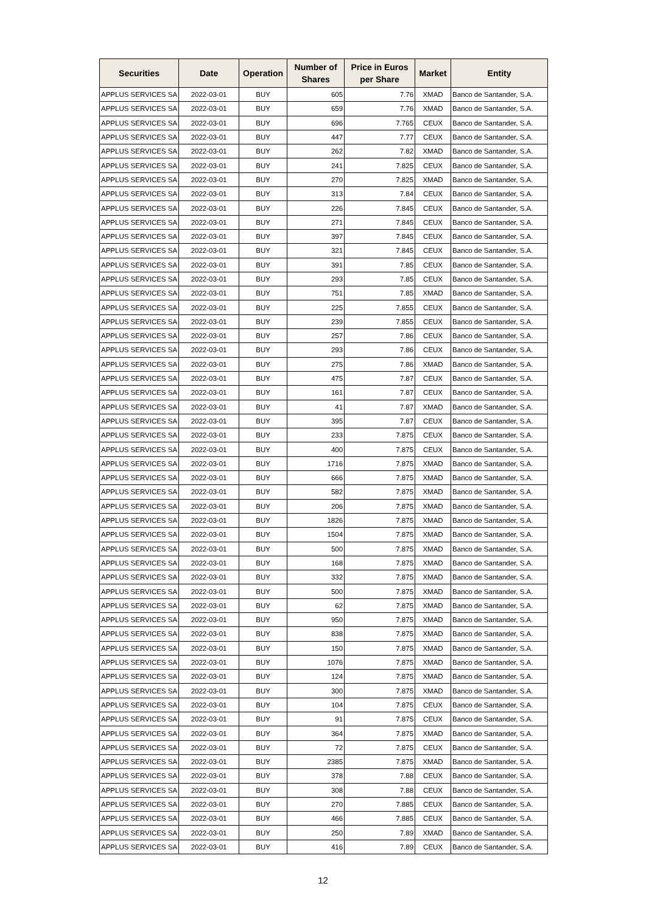| Securities | Date | Operation | Number of Shares | Price in Euros per Share | Market | Entity |
| --- | --- | --- | --- | --- | --- | --- |
| APPLUS SERVICES SA | 2022-03-01 | BUY | 605 | 7.76 | XMAD | Banco de Santander, S.A. |
| APPLUS SERVICES SA | 2022-03-01 | BUY | 659 | 7.76 | XMAD | Banco de Santander, S.A. |
| APPLUS SERVICES SA | 2022-03-01 | BUY | 696 | 7.765 | CEUX | Banco de Santander, S.A. |
| APPLUS SERVICES SA | 2022-03-01 | BUY | 447 | 7.77 | CEUX | Banco de Santander, S.A. |
| APPLUS SERVICES SA | 2022-03-01 | BUY | 262 | 7.82 | XMAD | Banco de Santander, S.A. |
| APPLUS SERVICES SA | 2022-03-01 | BUY | 241 | 7.825 | CEUX | Banco de Santander, S.A. |
| APPLUS SERVICES SA | 2022-03-01 | BUY | 270 | 7.825 | XMAD | Banco de Santander, S.A. |
| APPLUS SERVICES SA | 2022-03-01 | BUY | 313 | 7.84 | CEUX | Banco de Santander, S.A. |
| APPLUS SERVICES SA | 2022-03-01 | BUY | 226 | 7.845 | CEUX | Banco de Santander, S.A. |
| APPLUS SERVICES SA | 2022-03-01 | BUY | 271 | 7.845 | CEUX | Banco de Santander, S.A. |
| APPLUS SERVICES SA | 2022-03-01 | BUY | 397 | 7.845 | CEUX | Banco de Santander, S.A. |
| APPLUS SERVICES SA | 2022-03-01 | BUY | 321 | 7.845 | CEUX | Banco de Santander, S.A. |
| APPLUS SERVICES SA | 2022-03-01 | BUY | 391 | 7.85 | CEUX | Banco de Santander, S.A. |
| APPLUS SERVICES SA | 2022-03-01 | BUY | 293 | 7.85 | CEUX | Banco de Santander, S.A. |
| APPLUS SERVICES SA | 2022-03-01 | BUY | 751 | 7.85 | XMAD | Banco de Santander, S.A. |
| APPLUS SERVICES SA | 2022-03-01 | BUY | 225 | 7.855 | CEUX | Banco de Santander, S.A. |
| APPLUS SERVICES SA | 2022-03-01 | BUY | 239 | 7.855 | CEUX | Banco de Santander, S.A. |
| APPLUS SERVICES SA | 2022-03-01 | BUY | 257 | 7.86 | CEUX | Banco de Santander, S.A. |
| APPLUS SERVICES SA | 2022-03-01 | BUY | 293 | 7.86 | CEUX | Banco de Santander, S.A. |
| APPLUS SERVICES SA | 2022-03-01 | BUY | 275 | 7.86 | XMAD | Banco de Santander, S.A. |
| APPLUS SERVICES SA | 2022-03-01 | BUY | 475 | 7.87 | CEUX | Banco de Santander, S.A. |
| APPLUS SERVICES SA | 2022-03-01 | BUY | 161 | 7.87 | CEUX | Banco de Santander, S.A. |
| APPLUS SERVICES SA | 2022-03-01 | BUY | 41 | 7.87 | XMAD | Banco de Santander, S.A. |
| APPLUS SERVICES SA | 2022-03-01 | BUY | 395 | 7.87 | CEUX | Banco de Santander, S.A. |
| APPLUS SERVICES SA | 2022-03-01 | BUY | 233 | 7.875 | CEUX | Banco de Santander, S.A. |
| APPLUS SERVICES SA | 2022-03-01 | BUY | 400 | 7.875 | CEUX | Banco de Santander, S.A. |
| APPLUS SERVICES SA | 2022-03-01 | BUY | 1716 | 7.875 | XMAD | Banco de Santander, S.A. |
| APPLUS SERVICES SA | 2022-03-01 | BUY | 666 | 7.875 | XMAD | Banco de Santander, S.A. |
| APPLUS SERVICES SA | 2022-03-01 | BUY | 582 | 7.875 | XMAD | Banco de Santander, S.A. |
| APPLUS SERVICES SA | 2022-03-01 | BUY | 206 | 7.875 | XMAD | Banco de Santander, S.A. |
| APPLUS SERVICES SA | 2022-03-01 | BUY | 1826 | 7.875 | XMAD | Banco de Santander, S.A. |
| APPLUS SERVICES SA | 2022-03-01 | BUY | 1504 | 7.875 | XMAD | Banco de Santander, S.A. |
| APPLUS SERVICES SA | 2022-03-01 | BUY | 500 | 7.875 | XMAD | Banco de Santander, S.A. |
| APPLUS SERVICES SA | 2022-03-01 | BUY | 168 | 7.875 | XMAD | Banco de Santander, S.A. |
| APPLUS SERVICES SA | 2022-03-01 | BUY | 332 | 7.875 | XMAD | Banco de Santander, S.A. |
| APPLUS SERVICES SA | 2022-03-01 | BUY | 500 | 7.875 | XMAD | Banco de Santander, S.A. |
| APPLUS SERVICES SA | 2022-03-01 | BUY | 62 | 7.875 | XMAD | Banco de Santander, S.A. |
| APPLUS SERVICES SA | 2022-03-01 | BUY | 950 | 7.875 | XMAD | Banco de Santander, S.A. |
| APPLUS SERVICES SA | 2022-03-01 | BUY | 838 | 7.875 | XMAD | Banco de Santander, S.A. |
| APPLUS SERVICES SA | 2022-03-01 | BUY | 150 | 7.875 | XMAD | Banco de Santander, S.A. |
| APPLUS SERVICES SA | 2022-03-01 | BUY | 1076 | 7.875 | XMAD | Banco de Santander, S.A. |
| APPLUS SERVICES SA | 2022-03-01 | BUY | 124 | 7.875 | XMAD | Banco de Santander, S.A. |
| APPLUS SERVICES SA | 2022-03-01 | BUY | 300 | 7.875 | XMAD | Banco de Santander, S.A. |
| APPLUS SERVICES SA | 2022-03-01 | BUY | 104 | 7.875 | CEUX | Banco de Santander, S.A. |
| APPLUS SERVICES SA | 2022-03-01 | BUY | 91 | 7.875 | CEUX | Banco de Santander, S.A. |
| APPLUS SERVICES SA | 2022-03-01 | BUY | 364 | 7.875 | XMAD | Banco de Santander, S.A. |
| APPLUS SERVICES SA | 2022-03-01 | BUY | 72 | 7.875 | CEUX | Banco de Santander, S.A. |
| APPLUS SERVICES SA | 2022-03-01 | BUY | 2385 | 7.875 | XMAD | Banco de Santander, S.A. |
| APPLUS SERVICES SA | 2022-03-01 | BUY | 378 | 7.88 | CEUX | Banco de Santander, S.A. |
| APPLUS SERVICES SA | 2022-03-01 | BUY | 308 | 7.88 | CEUX | Banco de Santander, S.A. |
| APPLUS SERVICES SA | 2022-03-01 | BUY | 270 | 7.885 | CEUX | Banco de Santander, S.A. |
| APPLUS SERVICES SA | 2022-03-01 | BUY | 466 | 7.885 | CEUX | Banco de Santander, S.A. |
| APPLUS SERVICES SA | 2022-03-01 | BUY | 250 | 7.89 | XMAD | Banco de Santander, S.A. |
| APPLUS SERVICES SA | 2022-03-01 | BUY | 416 | 7.89 | CEUX | Banco de Santander, S.A. |
12